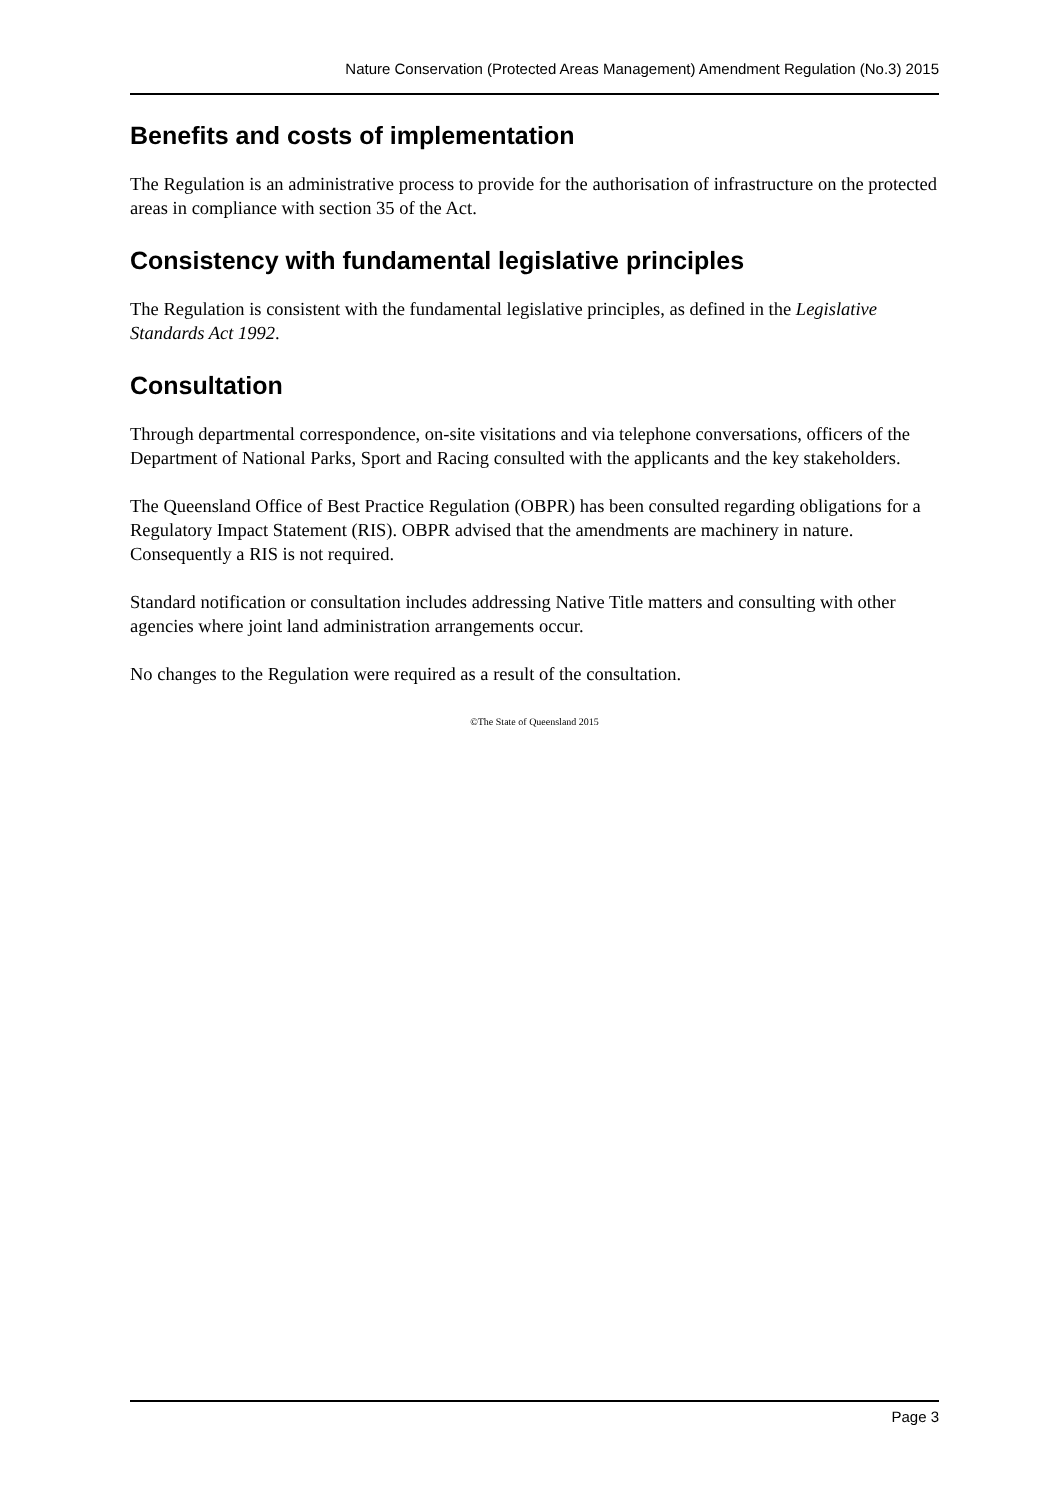Nature Conservation (Protected Areas Management) Amendment Regulation (No.3) 2015
Benefits and costs of implementation
The Regulation is an administrative process to provide for the authorisation of infrastructure on the protected areas in compliance with section 35 of the Act.
Consistency with fundamental legislative principles
The Regulation is consistent with the fundamental legislative principles, as defined in the Legislative Standards Act 1992.
Consultation
Through departmental correspondence, on-site visitations and via telephone conversations, officers of the Department of National Parks, Sport and Racing consulted with the applicants and the key stakeholders.
The Queensland Office of Best Practice Regulation (OBPR) has been consulted regarding obligations for a Regulatory Impact Statement (RIS). OBPR advised that the amendments are machinery in nature. Consequently a RIS is not required.
Standard notification or consultation includes addressing Native Title matters and consulting with other agencies where joint land administration arrangements occur.
No changes to the Regulation were required as a result of the consultation.
©The State of Queensland 2015
Page 3